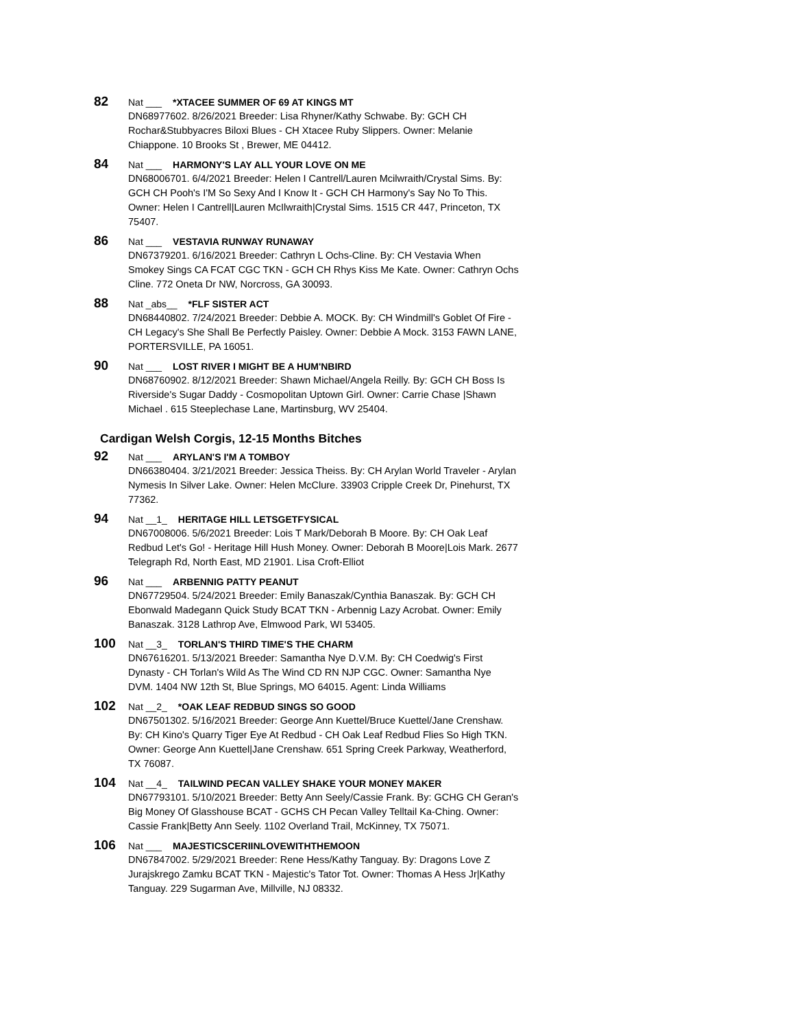82 Nat ___ *XTACEE SUMMER OF 69 AT KINGS MT
DN68977602. 8/26/2021 Breeder: Lisa Rhyner/Kathy Schwabe. By: GCH CH Rochar&Stubbyacres Biloxi Blues - CH Xtacee Ruby Slippers. Owner: Melanie Chiappone. 10 Brooks St , Brewer, ME 04412.
84 Nat ___ HARMONY'S LAY ALL YOUR LOVE ON ME
DN68006701. 6/4/2021 Breeder: Helen I Cantrell/Lauren Mcilwraith/Crystal Sims. By: GCH CH Pooh's I'M So Sexy And I Know It - GCH CH Harmony's Say No To This. Owner: Helen I Cantrell|Lauren McIlwraith|Crystal Sims. 1515 CR 447, Princeton, TX 75407.
86 Nat ___ VESTAVIA RUNWAY RUNAWAY
DN67379201. 6/16/2021 Breeder: Cathryn L Ochs-Cline. By: CH Vestavia When Smokey Sings CA FCAT CGC TKN - GCH CH Rhys Kiss Me Kate. Owner: Cathryn Ochs Cline. 772 Oneta Dr NW, Norcross, GA 30093.
88 Nat _abs__ *FLF SISTER ACT
DN68440802. 7/24/2021 Breeder: Debbie A. MOCK. By: CH Windmill's Goblet Of Fire - CH Legacy's She Shall Be Perfectly Paisley. Owner: Debbie A Mock. 3153 FAWN LANE, PORTERSVILLE, PA 16051.
90 Nat ___ LOST RIVER I MIGHT BE A HUM'NBIRD
DN68760902. 8/12/2021 Breeder: Shawn Michael/Angela Reilly. By: GCH CH Boss Is Riverside's Sugar Daddy - Cosmopolitan Uptown Girl. Owner: Carrie Chase |Shawn Michael . 615 Steeplechase Lane, Martinsburg, WV 25404.
Cardigan Welsh Corgis, 12-15 Months Bitches
92 Nat ___ ARYLAN'S I'M A TOMBOY
DN66380404. 3/21/2021 Breeder: Jessica Theiss. By: CH Arylan World Traveler - Arylan Nymesis In Silver Lake. Owner: Helen McClure. 33903 Cripple Creek Dr, Pinehurst, TX 77362.
94 Nat __1_ HERITAGE HILL LETSGETFYSICAL
DN67008006. 5/6/2021 Breeder: Lois T Mark/Deborah B Moore. By: CH Oak Leaf Redbud Let's Go! - Heritage Hill Hush Money. Owner: Deborah B Moore|Lois Mark. 2677 Telegraph Rd, North East, MD 21901. Lisa Croft-Elliot
96 Nat ___ ARBENNIG PATTY PEANUT
DN67729504. 5/24/2021 Breeder: Emily Banaszak/Cynthia Banaszak. By: GCH CH Ebonwald Madegann Quick Study BCAT TKN - Arbennig Lazy Acrobat. Owner: Emily Banaszak. 3128 Lathrop Ave, Elmwood Park, WI 53405.
100 Nat __3_ TORLAN'S THIRD TIME'S THE CHARM
DN67616201. 5/13/2021 Breeder: Samantha Nye D.V.M. By: CH Coedwig's First Dynasty - CH Torlan's Wild As The Wind CD RN NJP CGC. Owner: Samantha Nye DVM. 1404 NW 12th St, Blue Springs, MO 64015. Agent: Linda Williams
102 Nat __2_ *OAK LEAF REDBUD SINGS SO GOOD
DN67501302. 5/16/2021 Breeder: George Ann Kuettel/Bruce Kuettel/Jane Crenshaw. By: CH Kino's Quarry Tiger Eye At Redbud - CH Oak Leaf Redbud Flies So High TKN. Owner: George Ann Kuettel|Jane Crenshaw. 651 Spring Creek Parkway, Weatherford, TX 76087.
104 Nat __4_ TAILWIND PECAN VALLEY SHAKE YOUR MONEY MAKER
DN67793101. 5/10/2021 Breeder: Betty Ann Seely/Cassie Frank. By: GCHG CH Geran's Big Money Of Glasshouse BCAT - GCHS CH Pecan Valley Telltail Ka-Ching. Owner: Cassie Frank|Betty Ann Seely. 1102 Overland Trail, McKinney, TX 75071.
106 Nat ___ MAJESTICSCERIINLOVEWITHTHEMOON
DN67847002. 5/29/2021 Breeder: Rene Hess/Kathy Tanguay. By: Dragons Love Z Jurajskrego Zamku BCAT TKN - Majestic's Tator Tot. Owner: Thomas A Hess Jr|Kathy Tanguay. 229 Sugarman Ave, Millville, NJ 08332.